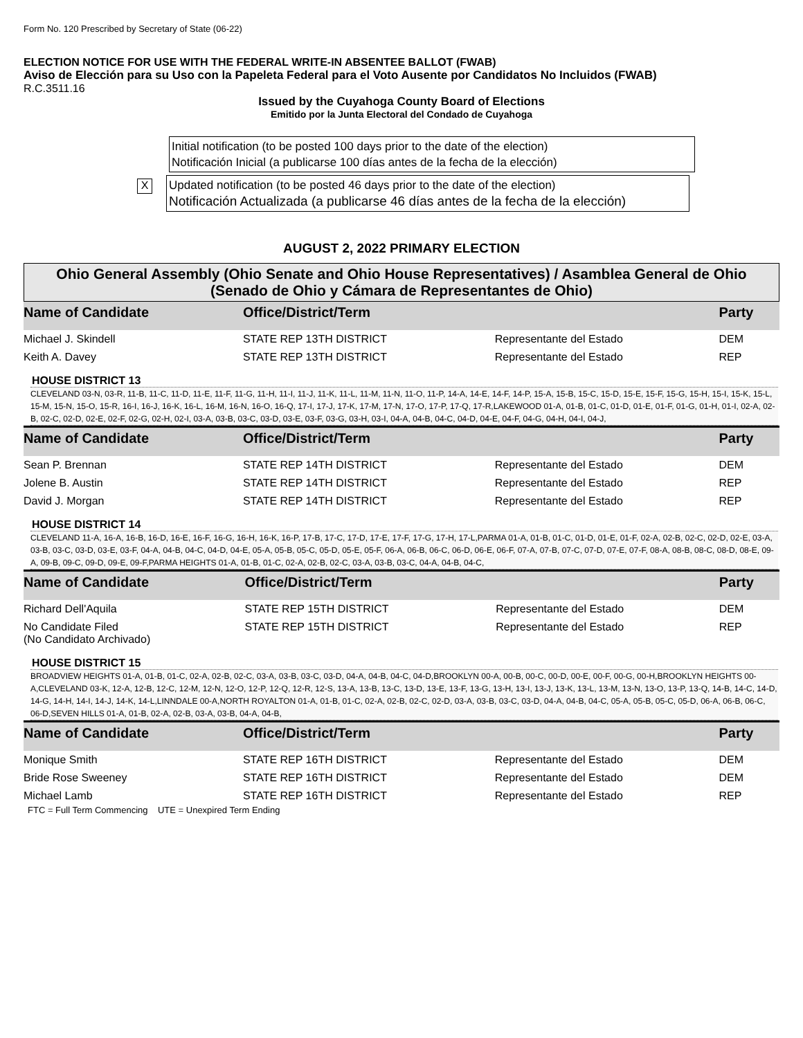Form No. 120 Prescribed by Secretary of State (06-22)
ELECTION NOTICE FOR USE WITH THE FEDERAL WRITE-IN ABSENTEE BALLOT (FWAB)
Aviso de Elección para su Uso con la Papeleta Federal para el Voto Ausente por Candidatos No Incluidos (FWAB)
R.C.3511.16
Issued by the Cuyahoga County Board of Elections
Emitido por la Junta Electoral del Condado de Cuyahoga
Initial notification (to be posted 100 days prior to the date of the election)
Notificación Inicial (a publicarse 100 días antes de la fecha de la elección)
X
Updated notification (to be posted 46 days prior to the date of the election)
Notificación Actualizada (a publicarse 46 días antes de la fecha de la elección)
AUGUST 2, 2022 PRIMARY ELECTION
Ohio General Assembly (Ohio Senate and Ohio House Representatives) / Asamblea General de Ohio
(Senado de Ohio y Cámara de Representantes de Ohio)
| Name of Candidate | Office/District/Term | | Party |
| --- | --- | --- | --- |
| Michael J. Skindell | STATE REP 13TH DISTRICT | Representante del Estado | DEM |
| Keith A. Davey | STATE REP 13TH DISTRICT | Representante del Estado | REP |
HOUSE DISTRICT 13
CLEVELAND 03-N, 03-R, 11-B, 11-C, 11-D, 11-E, 11-F, 11-G, 11-H, 11-I, 11-J, 11-K, 11-L, 11-M, 11-N, 11-O, 11-P, 14-A, 14-E, 14-F, 14-P, 15-A, 15-B, 15-C, 15-D, 15-E, 15-F, 15-G, 15-H, 15-I, 15-K, 15-L, 15-M, 15-N, 15-O, 15-R, 16-I, 16-J, 16-K, 16-L, 16-M, 16-N, 16-O, 16-Q, 17-I, 17-J, 17-K, 17-M, 17-N, 17-O, 17-P, 17-Q, 17-R,LAKEWOOD 01-A, 01-B, 01-C, 01-D, 01-E, 01-F, 01-G, 01-H, 01-I, 02-A, 02-B, 02-C, 02-D, 02-E, 02-F, 02-G, 02-H, 02-I, 03-A, 03-B, 03-C, 03-D, 03-E, 03-F, 03-G, 03-H, 03-I, 04-A, 04-B, 04-C, 04-D, 04-E, 04-F, 04-G, 04-H, 04-I, 04-J,
| Name of Candidate | Office/District/Term | | Party |
| --- | --- | --- | --- |
| Sean P. Brennan | STATE REP 14TH DISTRICT | Representante del Estado | DEM |
| Jolene B. Austin | STATE REP 14TH DISTRICT | Representante del Estado | REP |
| David J. Morgan | STATE REP 14TH DISTRICT | Representante del Estado | REP |
HOUSE DISTRICT 14
CLEVELAND 11-A, 16-A, 16-B, 16-D, 16-E, 16-F, 16-G, 16-H, 16-K, 16-P, 17-B, 17-C, 17-D, 17-E, 17-F, 17-G, 17-H, 17-L,PARMA 01-A, 01-B, 01-C, 01-D, 01-E, 01-F, 02-A, 02-B, 02-C, 02-D, 02-E, 03-A, 03-B, 03-C, 03-D, 03-E, 03-F, 04-A, 04-B, 04-C, 04-D, 04-E, 05-A, 05-B, 05-C, 05-D, 05-E, 05-F, 06-A, 06-B, 06-C, 06-D, 06-E, 06-F, 07-A, 07-B, 07-C, 07-D, 07-E, 07-F, 08-A, 08-B, 08-C, 08-D, 08-E, 09-A, 09-B, 09-C, 09-D, 09-E, 09-F,PARMA HEIGHTS 01-A, 01-B, 01-C, 02-A, 02-B, 02-C, 03-A, 03-B, 03-C, 04-A, 04-B, 04-C,
| Name of Candidate | Office/District/Term | | Party |
| --- | --- | --- | --- |
| Richard Dell'Aquila | STATE REP 15TH DISTRICT | Representante del Estado | DEM |
| No Candidate Filed (No Candidato Archivado) | STATE REP 15TH DISTRICT | Representante del Estado | REP |
HOUSE DISTRICT 15
BROADVIEW HEIGHTS 01-A, 01-B, 01-C, 02-A, 02-B, 02-C, 03-A, 03-B, 03-C, 03-D, 04-A, 04-B, 04-C, 04-D,BROOKLYN 00-A, 00-B, 00-C, 00-D, 00-E, 00-F, 00-G, 00-H,BROOKLYN HEIGHTS 00-A,CLEVELAND 03-K, 12-A, 12-B, 12-C, 12-M, 12-N, 12-O, 12-P, 12-Q, 12-R, 12-S, 13-A, 13-B, 13-C, 13-D, 13-E, 13-F, 13-G, 13-H, 13-I, 13-J, 13-K, 13-L, 13-M, 13-N, 13-O, 13-P, 13-Q, 14-B, 14-C, 14-D, 14-G, 14-H, 14-I, 14-J, 14-K, 14-L,LINNDALE 00-A,NORTH ROYALTON 01-A, 01-B, 01-C, 02-A, 02-B, 02-C, 02-D, 03-A, 03-B, 03-C, 03-D, 04-A, 04-B, 04-C, 05-A, 05-B, 05-C, 05-D, 06-A, 06-B, 06-C, 06-D,SEVEN HILLS 01-A, 01-B, 02-A, 02-B, 03-A, 03-B, 04-A, 04-B,
| Name of Candidate | Office/District/Term | | Party |
| --- | --- | --- | --- |
| Monique Smith | STATE REP 16TH DISTRICT | Representante del Estado | DEM |
| Bride Rose Sweeney | STATE REP 16TH DISTRICT | Representante del Estado | DEM |
| Michael Lamb | STATE REP 16TH DISTRICT | Representante del Estado | REP |
FTC = Full Term Commencing UTE = Unexpired Term Ending